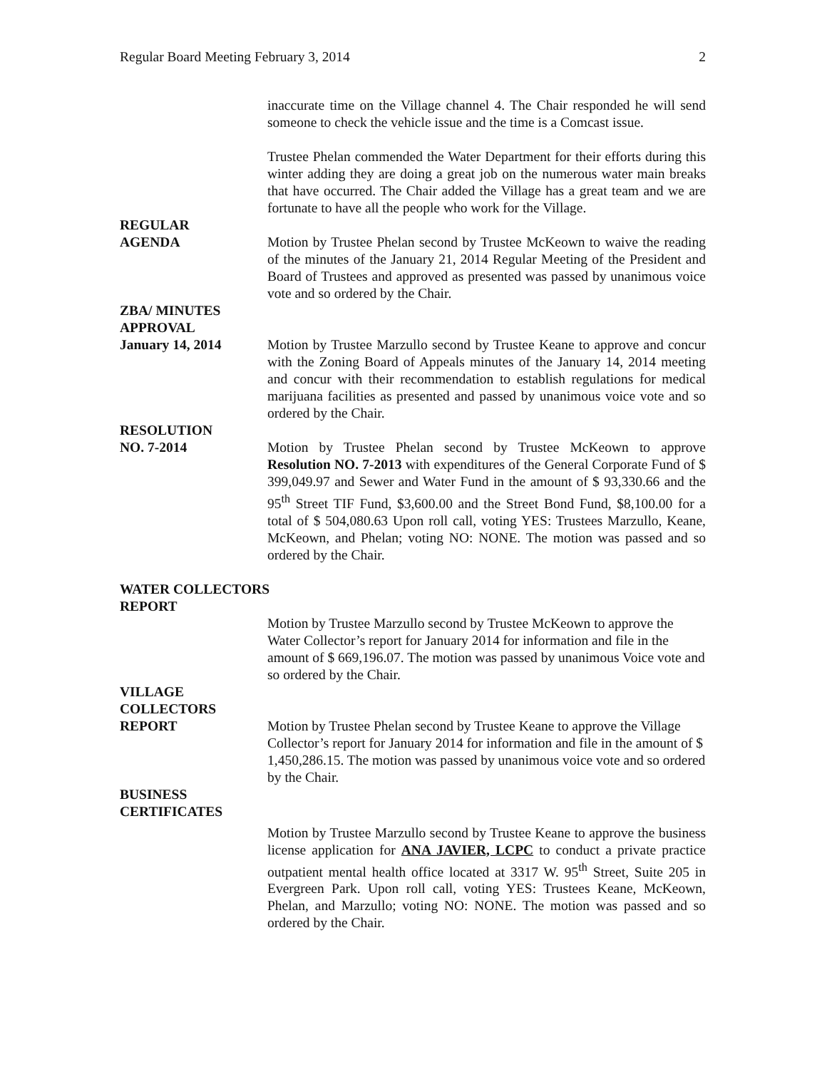Regular Board Meeting February 3, 2014 2
inaccurate time on the Village channel 4. The Chair responded he will send someone to check the vehicle issue and the time is a Comcast issue.
Trustee Phelan commended the Water Department for their efforts during this winter adding they are doing a great job on the numerous water main breaks that have occurred. The Chair added the Village has a great team and we are fortunate to have all the people who work for the Village.
REGULAR
AGENDA
Motion by Trustee Phelan second by Trustee McKeown to waive the reading of the minutes of the January 21, 2014 Regular Meeting of the President and Board of Trustees and approved as presented was passed by unanimous voice vote and so ordered by the Chair.
ZBA/ MINUTES
APPROVAL
January 14, 2014
Motion by Trustee Marzullo second by Trustee Keane to approve and concur with the Zoning Board of Appeals minutes of the January 14, 2014 meeting and concur with their recommendation to establish regulations for medical marijuana facilities as presented and passed by unanimous voice vote and so ordered by the Chair.
RESOLUTION
NO. 7-2014
Motion by Trustee Phelan second by Trustee McKeown to approve Resolution NO. 7-2013 with expenditures of the General Corporate Fund of $ 399,049.97 and Sewer and Water Fund in the amount of $ 93,330.66 and the 95<sup>th</sup> Street TIF Fund, $3,600.00 and the Street Bond Fund, $8,100.00 for a total of $ 504,080.63 Upon roll call, voting YES: Trustees Marzullo, Keane, McKeown, and Phelan; voting NO: NONE. The motion was passed and so ordered by the Chair.
WATER COLLECTORS
REPORT
Motion by Trustee Marzullo second by Trustee McKeown to approve the Water Collector’s report for January 2014 for information and file in the amount of $ 669,196.07. The motion was passed by unanimous Voice vote and so ordered by the Chair.
VILLAGE
COLLECTORS
REPORT
Motion by Trustee Phelan second by Trustee Keane to approve the Village Collector’s report for January 2014 for information and file in the amount of $ 1,450,286.15. The motion was passed by unanimous voice vote and so ordered by the Chair.
BUSINESS
CERTIFICATES
Motion by Trustee Marzullo second by Trustee Keane to approve the business license application for ANA JAVIER, LCPC to conduct a private practice outpatient mental health office located at 3317 W. 95<sup>th</sup> Street, Suite 205 in Evergreen Park. Upon roll call, voting YES: Trustees Keane, McKeown, Phelan, and Marzullo; voting NO: NONE. The motion was passed and so ordered by the Chair.